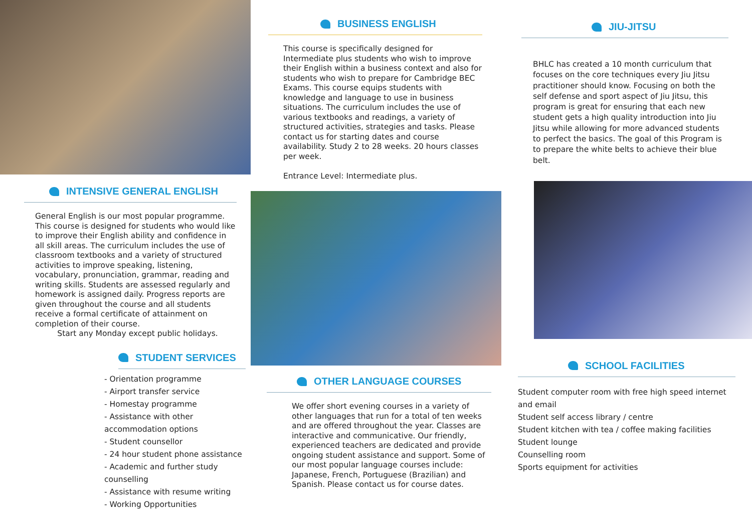INTENSIVE GENERAL ENGLISH
General English is our most popular programme. This course is designed for students who would like to improve their English ability and confidence in all skill areas. The curriculum includes the use of classroom textbooks and a variety of structured activities to improve speaking, listening, vocabulary, pronunciation, grammar, reading and writing skills. Students are assessed regularly and homework is assigned daily. Progress reports are given throughout the course and all students receive a formal certificate of attainment on completion of their course.
Start any Monday except public holidays.
STUDENT SERVICES
- Orientation programme
- Airport transfer service
- Homestay programme
- Assistance with other accommodation options
- Student counsellor
- 24 hour student phone assistance
- Academic and further study counselling
- Assistance with resume writing
- Working Opportunities
BUSINESS ENGLISH
This course is specifically designed for Intermediate plus students who wish to improve their English within a business context and also for students who wish to prepare for Cambridge BEC Exams. This course equips students with knowledge and language to use in business situations. The curriculum includes the use of various textbooks and readings, a variety of structured activities, strategies and tasks. Please contact us for starting dates and course availability. Study 2 to 28 weeks. 20 hours classes per week.
Entrance Level: Intermediate plus.
OTHER LANGUAGE COURSES
We offer short evening courses in a variety of other languages that run for a total of ten weeks and are offered throughout the year. Classes are interactive and communicative. Our friendly, experienced teachers are dedicated and provide ongoing student assistance and support. Some of our most popular language courses include: Japanese, French, Portuguese (Brazilian) and Spanish. Please contact us for course dates.
JIU-JITSU
BHLC has created a 10 month curriculum that focuses on the core techniques every Jiu Jitsu practitioner should know. Focusing on both the self defense and sport aspect of Jiu Jitsu, this program is great for ensuring that each new student gets a high quality introduction into Jiu Jitsu while allowing for more advanced students to perfect the basics. The goal of this Program is to prepare the white belts to achieve their blue belt.
SCHOOL FACILITIES
Student computer room with free high speed internet and email
Student self access library / centre
Student kitchen with tea / coffee making facilities
Student lounge
Counselling room
Sports equipment for activities